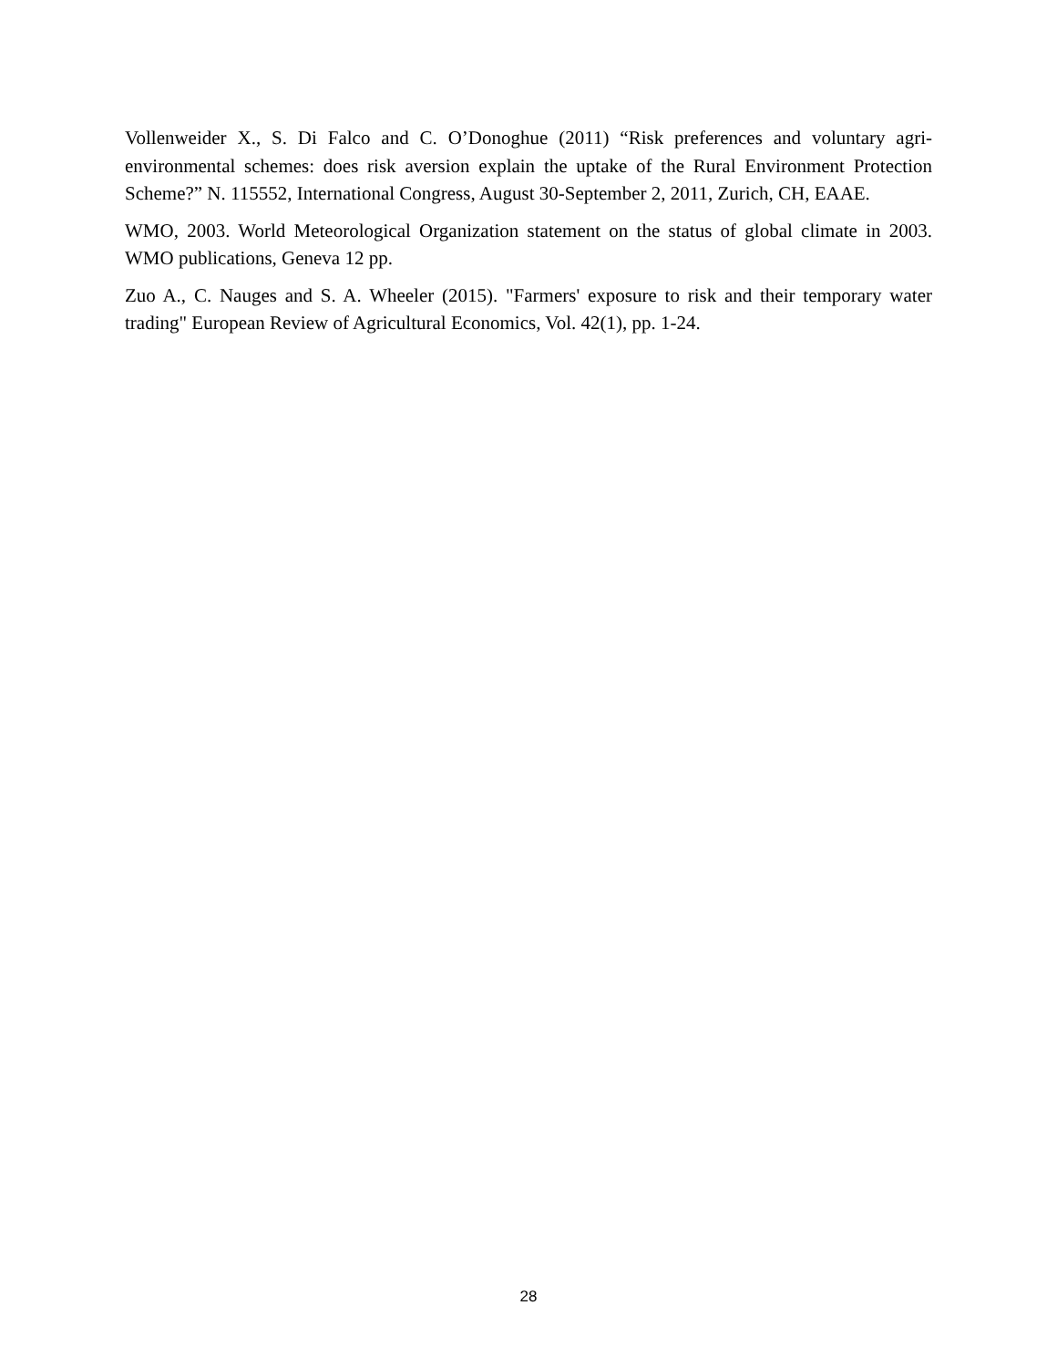Vollenweider X., S. Di Falco and C. O’Donoghue (2011) “Risk preferences and voluntary agri-environmental schemes: does risk aversion explain the uptake of the Rural Environment Protection Scheme?” N. 115552, International Congress, August 30-September 2, 2011, Zurich, CH, EAAE.
WMO, 2003. World Meteorological Organization statement on the status of global climate in 2003. WMO publications, Geneva 12 pp.
Zuo A., C. Nauges and S. A. Wheeler (2015). "Farmers' exposure to risk and their temporary water trading" European Review of Agricultural Economics, Vol. 42(1), pp. 1-24.
28